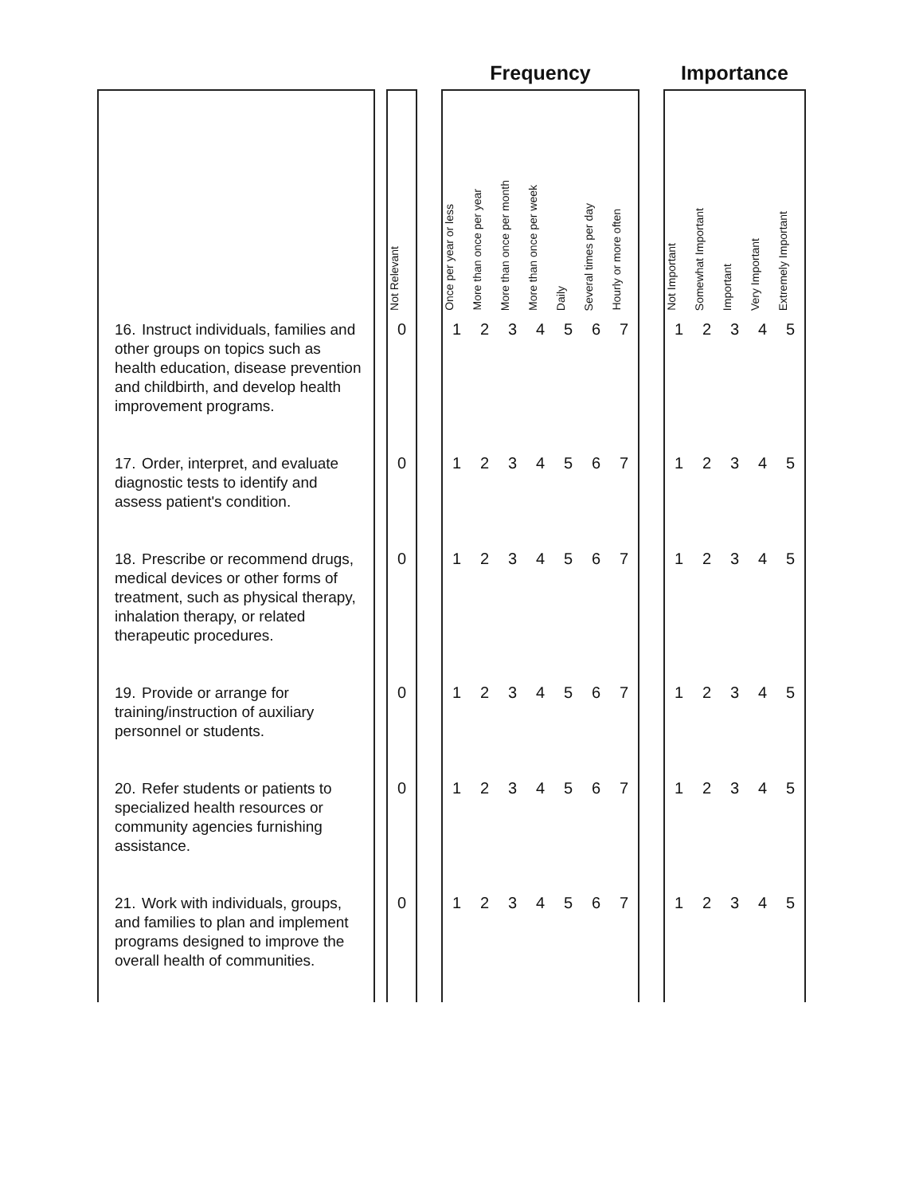| | | | | Frequency | | | | | | | | Importance | | | | |
| --- | --- | --- | --- | --- | --- | --- | --- | --- | --- | --- | --- | --- | --- | --- | --- | --- |
| | | Not Relevant | | Once per year or less | More than once per year | More than once per month | More than once per week | Daily | Several times per day | Hourly or more often | | Not Important | Somewhat Important | Important | Very Important | Extremely Important |
| 16. Instruct individuals, families and other groups on topics such as health education, disease prevention and childbirth, and develop health improvement programs. | | 0 | | 1 | 2 | 3 | 4 | 5 | 6 | 7 | | 1 | 2 | 3 | 4 | 5 |
| 17. Order, interpret, and evaluate diagnostic tests to identify and assess patient's condition. | | 0 | | 1 | 2 | 3 | 4 | 5 | 6 | 7 | | 1 | 2 | 3 | 4 | 5 |
| 18. Prescribe or recommend drugs, medical devices or other forms of treatment, such as physical therapy, inhalation therapy, or related therapeutic procedures. | | 0 | | 1 | 2 | 3 | 4 | 5 | 6 | 7 | | 1 | 2 | 3 | 4 | 5 |
| 19. Provide or arrange for training/instruction of auxiliary personnel or students. | | 0 | | 1 | 2 | 3 | 4 | 5 | 6 | 7 | | 1 | 2 | 3 | 4 | 5 |
| 20. Refer students or patients to specialized health resources or community agencies furnishing assistance. | | 0 | | 1 | 2 | 3 | 4 | 5 | 6 | 7 | | 1 | 2 | 3 | 4 | 5 |
| 21. Work with individuals, groups, and families to plan and implement programs designed to improve the overall health of communities. | | 0 | | 1 | 2 | 3 | 4 | 5 | 6 | 7 | | 1 | 2 | 3 | 4 | 5 |